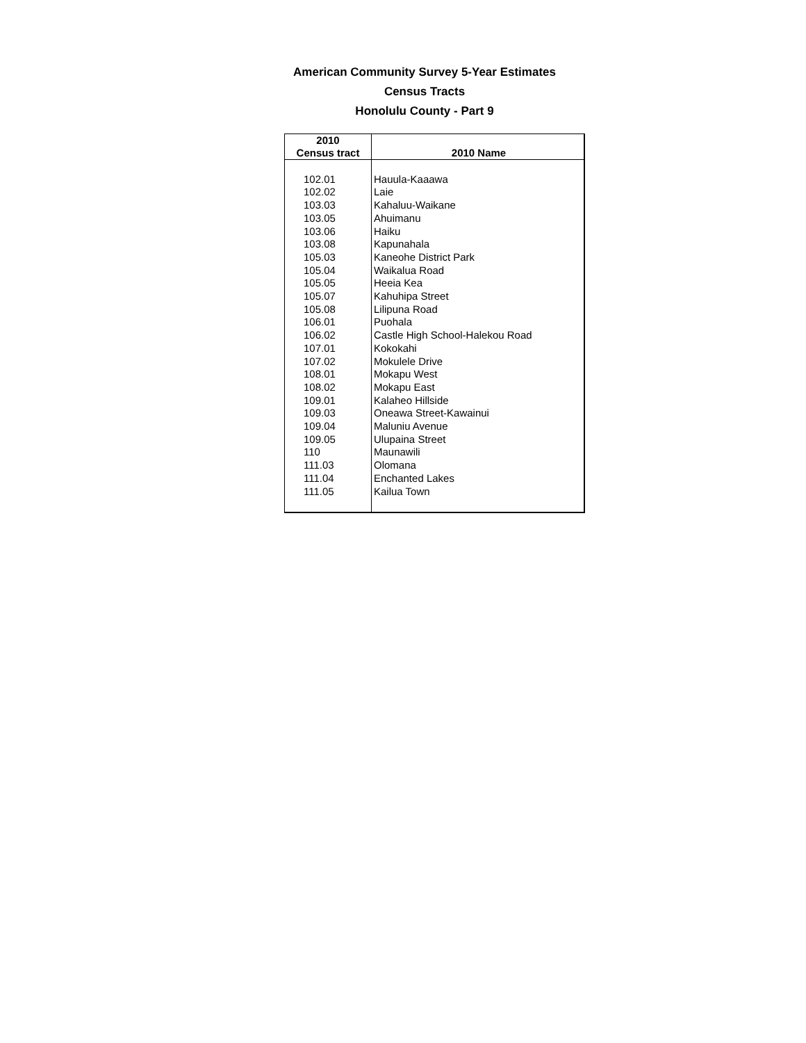American Community Survey 5-Year Estimates
Census Tracts
Honolulu County - Part 9
| 2010 Census tract | 2010 Name |
| --- | --- |
| 102.01 | Hauula-Kaaawa |
| 102.02 | Laie |
| 103.03 | Kahaluu-Waikane |
| 103.05 | Ahuimanu |
| 103.06 | Haiku |
| 103.08 | Kapunahala |
| 105.03 | Kaneohe District Park |
| 105.04 | Waikalua Road |
| 105.05 | Heeia Kea |
| 105.07 | Kahuhipa Street |
| 105.08 | Lilipuna Road |
| 106.01 | Puohala |
| 106.02 | Castle High School-Halekou Road |
| 107.01 | Kokokahi |
| 107.02 | Mokulele Drive |
| 108.01 | Mokapu West |
| 108.02 | Mokapu East |
| 109.01 | Kalaheo Hillside |
| 109.03 | Oneawa Street-Kawainui |
| 109.04 | Maluniu Avenue |
| 109.05 | Ulupaina Street |
| 110 | Maunawili |
| 111.03 | Olomana |
| 111.04 | Enchanted Lakes |
| 111.05 | Kailua Town |